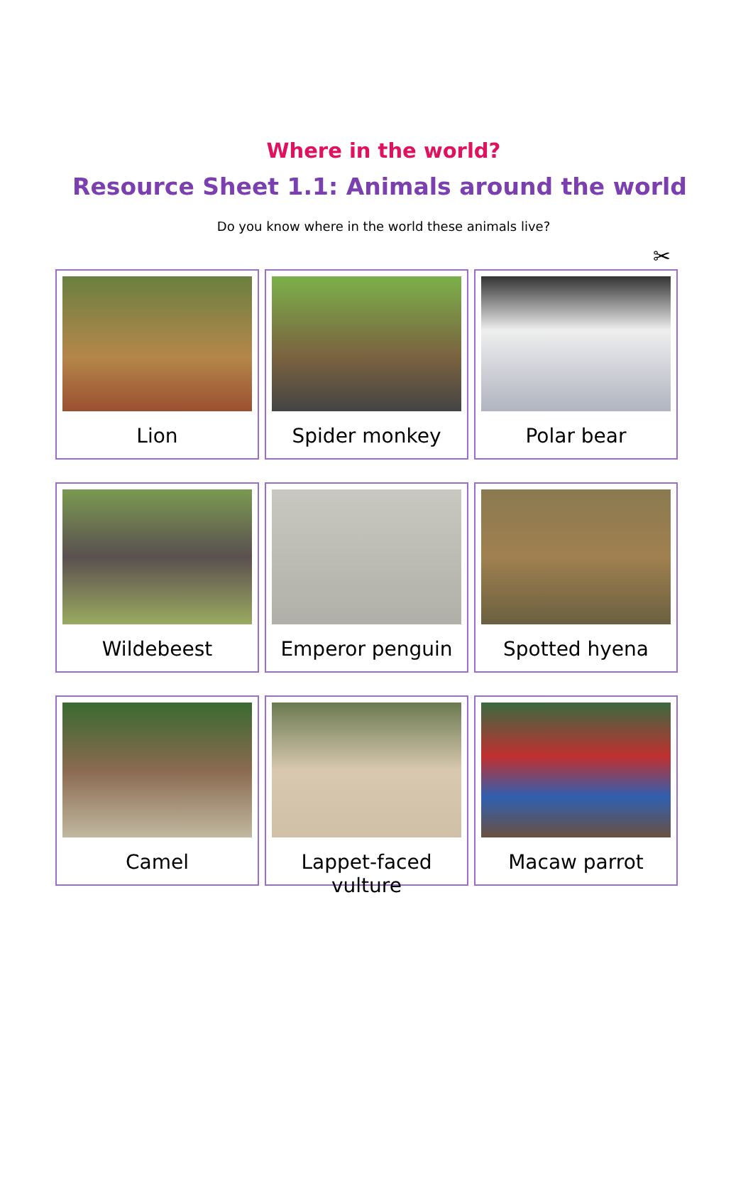Where in the world?
Resource Sheet 1.1: Animals around the world
Do you know where in the world these animals live?
✂
Lion
Spider monkey
Polar bear
Wildebeest
Emperor penguin
Spotted hyena
Camel
Lappet-faced vulture
Macaw parrot